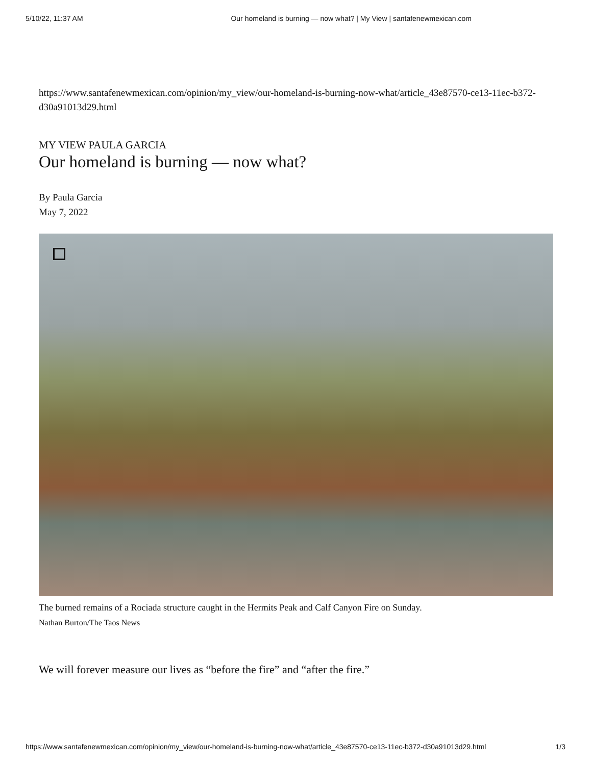5/10/22, 11:37 AM Our homeland is burning — now what? | My View | santafenewmexican.com
https://www.santafenewmexican.com/opinion/my_view/our-homeland-is-burning-now-what/article_43e87570-ce13-11ec-b372-d30a91013d29.html
MY VIEW PAULA GARCIA
Our homeland is burning — now what?
By Paula Garcia
May 7, 2022
The burned remains of a Rociada structure caught in the Hermits Peak and Calf Canyon Fire on Sunday.
Nathan Burton/The Taos News
We will forever measure our lives as “before the fire” and “after the fire.”
https://www.santafenewmexican.com/opinion/my_view/our-homeland-is-burning-now-what/article_43e87570-ce13-11ec-b372-d30a91013d29.html 1/3